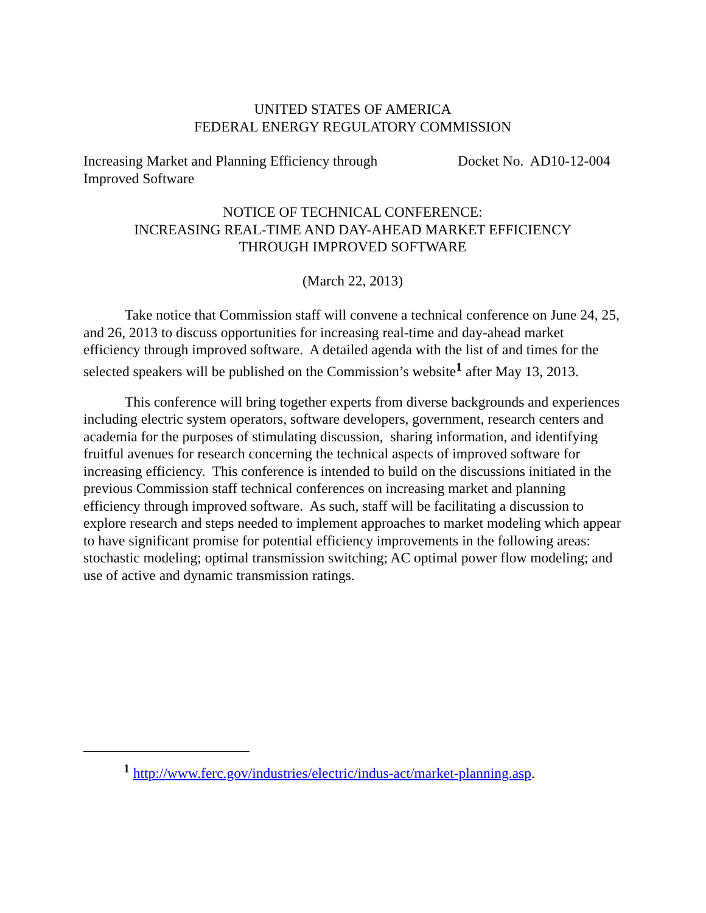UNITED STATES OF AMERICA
FEDERAL ENERGY REGULATORY COMMISSION
Increasing Market and Planning Efficiency through Improved Software
Docket No. AD10-12-004
NOTICE OF TECHNICAL CONFERENCE:
INCREASING REAL-TIME AND DAY-AHEAD MARKET EFFICIENCY
THROUGH IMPROVED SOFTWARE
(March 22, 2013)
Take notice that Commission staff will convene a technical conference on June 24, 25, and 26, 2013 to discuss opportunities for increasing real-time and day-ahead market efficiency through improved software. A detailed agenda with the list of and times for the selected speakers will be published on the Commission’s website<sup>1</sup> after May 13, 2013.
This conference will bring together experts from diverse backgrounds and experiences including electric system operators, software developers, government, research centers and academia for the purposes of stimulating discussion, sharing information, and identifying fruitful avenues for research concerning the technical aspects of improved software for increasing efficiency. This conference is intended to build on the discussions initiated in the previous Commission staff technical conferences on increasing market and planning efficiency through improved software. As such, staff will be facilitating a discussion to explore research and steps needed to implement approaches to market modeling which appear to have significant promise for potential efficiency improvements in the following areas: stochastic modeling; optimal transmission switching; AC optimal power flow modeling; and use of active and dynamic transmission ratings.
<sup>1</sup> http://www.ferc.gov/industries/electric/indus-act/market-planning.asp.